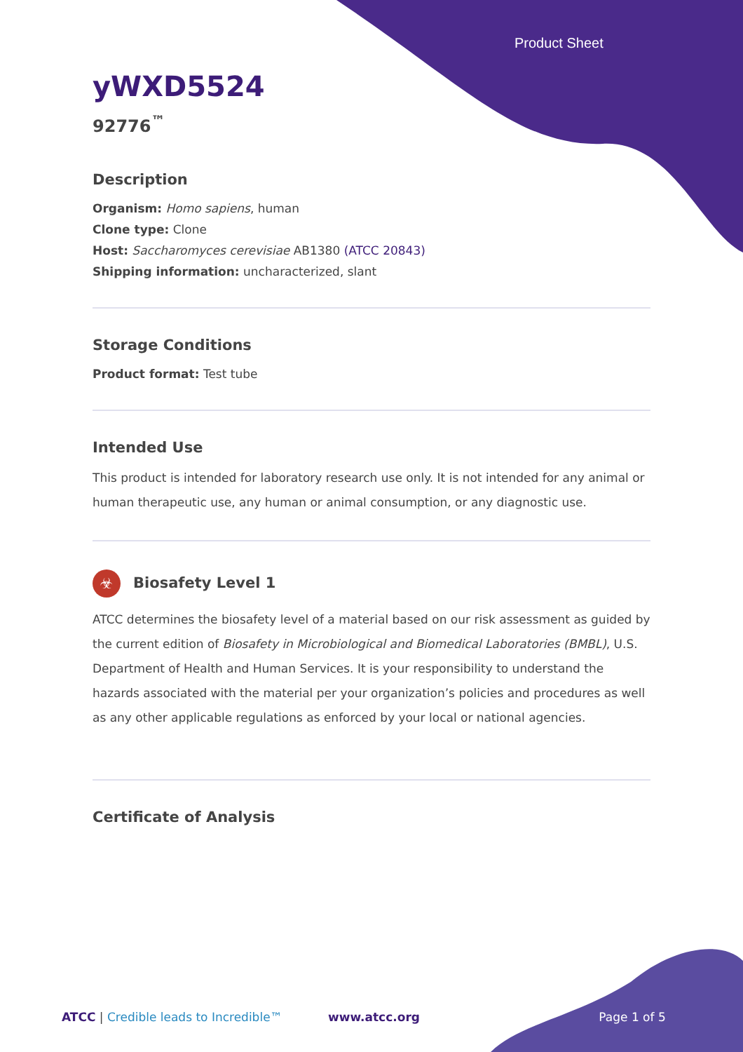Product Sheet
yWXD5524
92776<sup>™</sup>
Description
Organism: Homo sapiens, human
Clone type: Clone
Host: Saccharomyces cerevisiae AB1380 (ATCC 20843)
Shipping information: uncharacterized, slant
Storage Conditions
Product format: Test tube
Intended Use
This product is intended for laboratory research use only. It is not intended for any animal or human therapeutic use, any human or animal consumption, or any diagnostic use.
☣ Biosafety Level 1
ATCC determines the biosafety level of a material based on our risk assessment as guided by the current edition of Biosafety in Microbiological and Biomedical Laboratories (BMBL), U.S. Department of Health and Human Services. It is your responsibility to understand the hazards associated with the material per your organization’s policies and procedures as well as any other applicable regulations as enforced by your local or national agencies.
Certificate of Analysis
ATCC | Credible leads to Incredible™ www.atcc.org Page 1 of 5